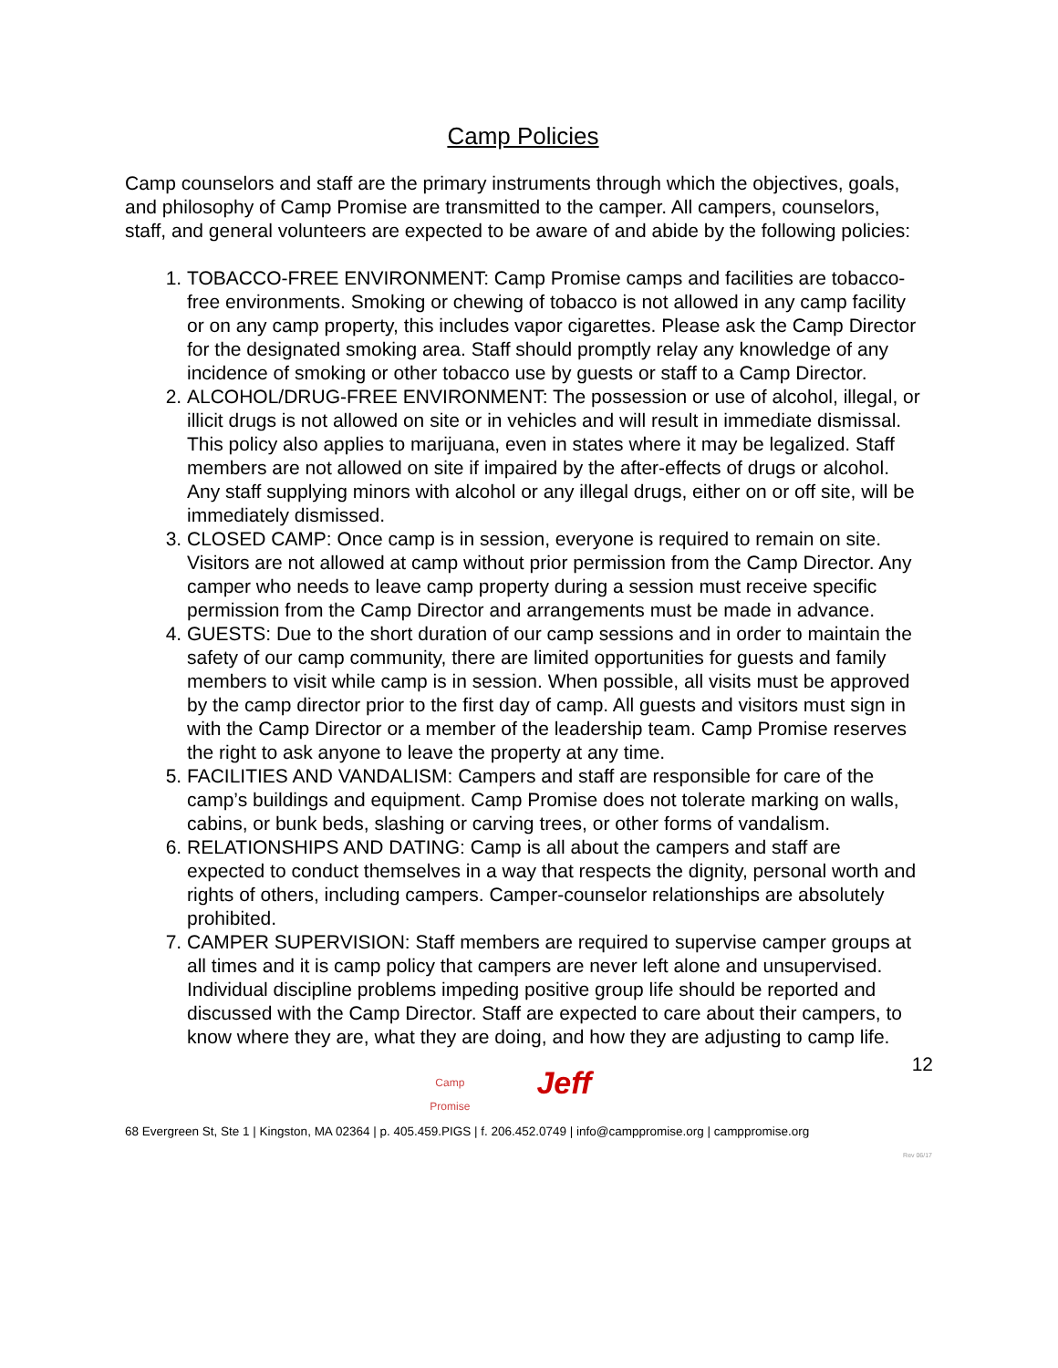Camp Policies
Camp counselors and staff are the primary instruments through which the objectives, goals, and philosophy of Camp Promise are transmitted to the camper. All campers, counselors, staff, and general volunteers are expected to be aware of and abide by the following policies:
1. TOBACCO-FREE ENVIRONMENT: Camp Promise camps and facilities are tobacco-free environments. Smoking or chewing of tobacco is not allowed in any camp facility or on any camp property, this includes vapor cigarettes. Please ask the Camp Director for the designated smoking area. Staff should promptly relay any knowledge of any incidence of smoking or other tobacco use by guests or staff to a Camp Director.
2. ALCOHOL/DRUG-FREE ENVIRONMENT: The possession or use of alcohol, illegal, or illicit drugs is not allowed on site or in vehicles and will result in immediate dismissal. This policy also applies to marijuana, even in states where it may be legalized. Staff members are not allowed on site if impaired by the after-effects of drugs or alcohol. Any staff supplying minors with alcohol or any illegal drugs, either on or off site, will be immediately dismissed.
3. CLOSED CAMP: Once camp is in session, everyone is required to remain on site. Visitors are not allowed at camp without prior permission from the Camp Director. Any camper who needs to leave camp property during a session must receive specific permission from the Camp Director and arrangements must be made in advance.
4. GUESTS: Due to the short duration of our camp sessions and in order to maintain the safety of our camp community, there are limited opportunities for guests and family members to visit while camp is in session. When possible, all visits must be approved by the camp director prior to the first day of camp. All guests and visitors must sign in with the Camp Director or a member of the leadership team. Camp Promise reserves the right to ask anyone to leave the property at any time.
5. FACILITIES AND VANDALISM: Campers and staff are responsible for care of the camp’s buildings and equipment. Camp Promise does not tolerate marking on walls, cabins, or bunk beds, slashing or carving trees, or other forms of vandalism.
6. RELATIONSHIPS AND DATING: Camp is all about the campers and staff are expected to conduct themselves in a way that respects the dignity, personal worth and rights of others, including campers. Camper-counselor relationships are absolutely prohibited.
7. CAMPER SUPERVISION: Staff members are required to supervise camper groups at all times and it is camp policy that campers are never left alone and unsupervised. Individual discipline problems impeding positive group life should be reported and discussed with the Camp Director. Staff are expected to care about their campers, to know where they are, what they are doing, and how they are adjusting to camp life.
12
Camp Promise Jeff
68 Evergreen St, Ste 1 | Kingston, MA 02364 | p. 405.459.PIGS | f. 206.452.0749 | info@camppromise.org | camppromise.org
Rev 06/17